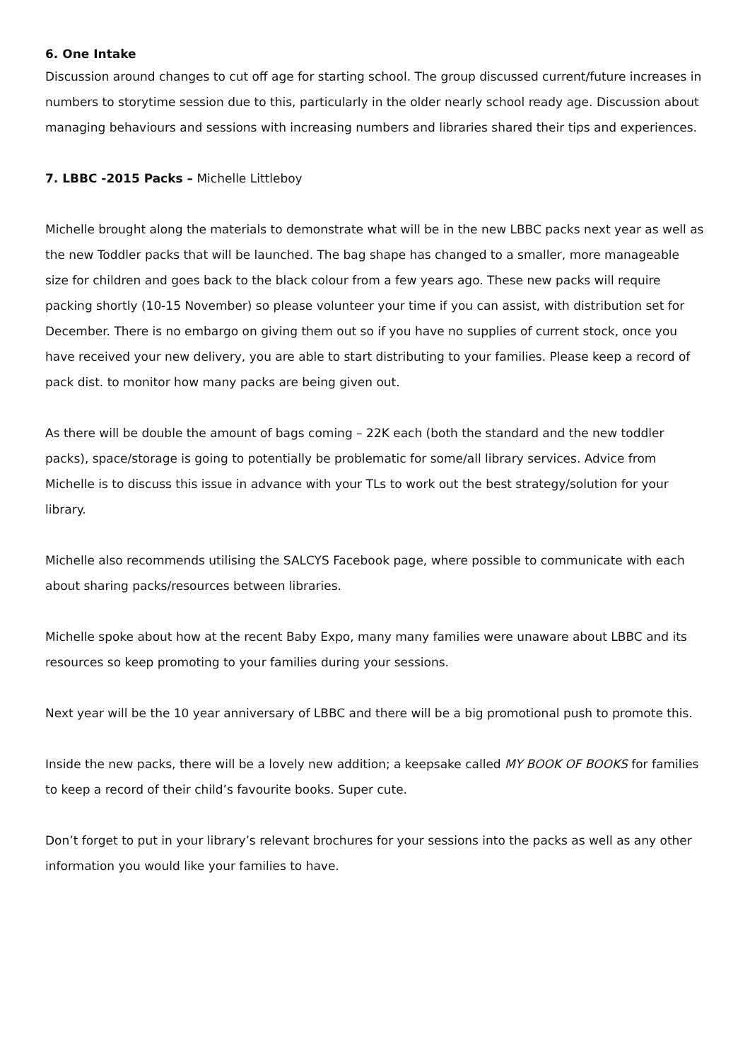6. One Intake
Discussion around changes to cut off age for starting school. The group discussed current/future increases in numbers to storytime session due to this, particularly in the older nearly school ready age. Discussion about managing behaviours and sessions with increasing numbers and libraries shared their tips and experiences.
7. LBBC -2015 Packs – Michelle Littleboy
Michelle brought along the materials to demonstrate what will be in the new LBBC packs next year as well as the new Toddler packs that will be launched. The bag shape has changed to a smaller, more manageable size for children and goes back to the black colour from a few years ago. These new packs will require packing shortly (10-15 November) so please volunteer your time if you can assist, with distribution set for December. There is no embargo on giving them out so if you have no supplies of current stock, once you have received your new delivery, you are able to start distributing to your families. Please keep a record of pack dist. to monitor how many packs are being given out.
As there will be double the amount of bags coming – 22K each (both the standard and the new toddler packs), space/storage is going to potentially be problematic for some/all library services. Advice from Michelle is to discuss this issue in advance with your TLs to work out the best strategy/solution for your library.
Michelle also recommends utilising the SALCYS Facebook page, where possible to communicate with each about sharing packs/resources between libraries.
Michelle spoke about how at the recent Baby Expo, many many families were unaware about LBBC and its resources so keep promoting to your families during your sessions.
Next year will be the 10 year anniversary of LBBC and there will be a big promotional push to promote this.
Inside the new packs, there will be a lovely new addition; a keepsake called MY BOOK OF BOOKS for families to keep a record of their child’s favourite books. Super cute.
Don’t forget to put in your library’s relevant brochures for your sessions into the packs as well as any other information you would like your families to have.